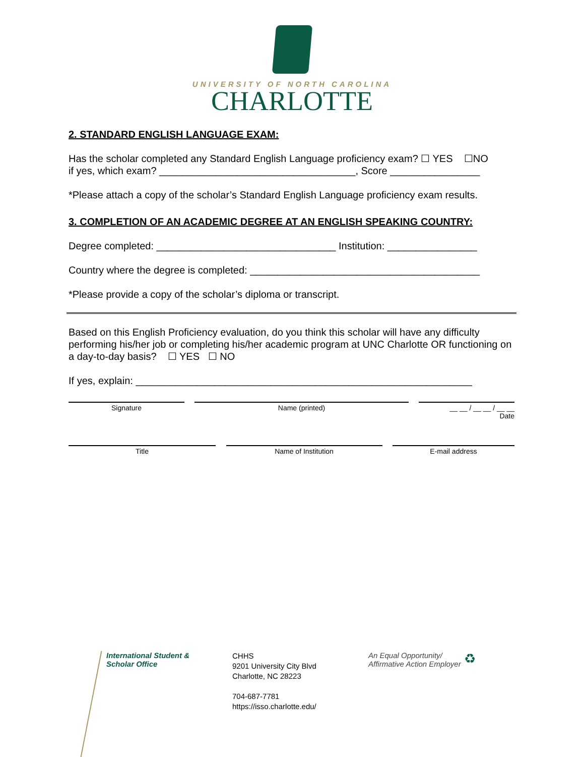UNIVERSITY OF NORTH CAROLINA
CHARLOTTE
2. STANDARD ENGLISH LANGUAGE EXAM:
Has the scholar completed any Standard English Language proficiency exam? ☐ YES ☐NO
if yes, which exam? ___________________________________, Score ________________
*Please attach a copy of the scholar’s Standard English Language proficiency exam results.
3. COMPLETION OF AN ACADEMIC DEGREE AT AN ENGLISH SPEAKING COUNTRY:
Degree completed: ________________________________ Institution: ________________
Country where the degree is completed: _________________________________________
*Please provide a copy of the scholar’s diploma or transcript.
Based on this English Proficiency evaluation, do you think this scholar will have any difficulty performing his/her job or completing his/her academic program at UNC Charlotte OR functioning on a day-to-day basis? ☐ YES ☐ NO
If yes, explain: ____________________________________________________________
Signature Name (printed) __ __ / __ __ / __ __
Date
Title Name of Institution E-mail address
International Student &
Scholar Office
CHHS
9201 University City Blvd
Charlotte, NC 28223
704-687-7781
https://isso.charlotte.edu/
An Equal Opportunity/
Affirmative Action Employer
♻